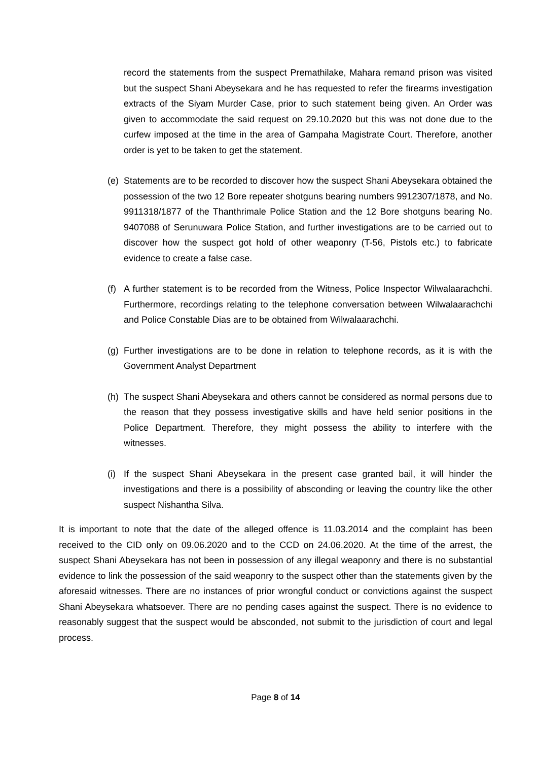record the statements from the suspect Premathilake, Mahara remand prison was visited but the suspect Shani Abeysekara and he has requested to refer the firearms investigation extracts of the Siyam Murder Case, prior to such statement being given. An Order was given to accommodate the said request on 29.10.2020 but this was not done due to the curfew imposed at the time in the area of Gampaha Magistrate Court. Therefore, another order is yet to be taken to get the statement.
(e)
Statements are to be recorded to discover how the suspect Shani Abeysekara obtained the possession of the two 12 Bore repeater shotguns bearing numbers 9912307/1878, and No. 9911318/1877 of the Thanthrimale Police Station and the 12 Bore shotguns bearing No. 9407088 of Serunuwara Police Station, and further investigations are to be carried out to discover how the suspect got hold of other weaponry (T-56, Pistols etc.) to fabricate evidence to create a false case.
(f)
A further statement is to be recorded from the Witness, Police Inspector Wilwalaarachchi. Furthermore, recordings relating to the telephone conversation between Wilwalaarachchi and Police Constable Dias are to be obtained from Wilwalaarachchi.
(g)
Further investigations are to be done in relation to telephone records, as it is with the Government Analyst Department
(h)
The suspect Shani Abeysekara and others cannot be considered as normal persons due to the reason that they possess investigative skills and have held senior positions in the Police Department. Therefore, they might possess the ability to interfere with the witnesses.
(i)
If the suspect Shani Abeysekara in the present case granted bail, it will hinder the investigations and there is a possibility of absconding or leaving the country like the other suspect Nishantha Silva.
It is important to note that the date of the alleged offence is 11.03.2014 and the complaint has been received to the CID only on 09.06.2020 and to the CCD on 24.06.2020. At the time of the arrest, the suspect Shani Abeysekara has not been in possession of any illegal weaponry and there is no substantial evidence to link the possession of the said weaponry to the suspect other than the statements given by the aforesaid witnesses. There are no instances of prior wrongful conduct or convictions against the suspect Shani Abeysekara whatsoever. There are no pending cases against the suspect. There is no evidence to reasonably suggest that the suspect would be absconded, not submit to the jurisdiction of court and legal process.
Page 8 of 14